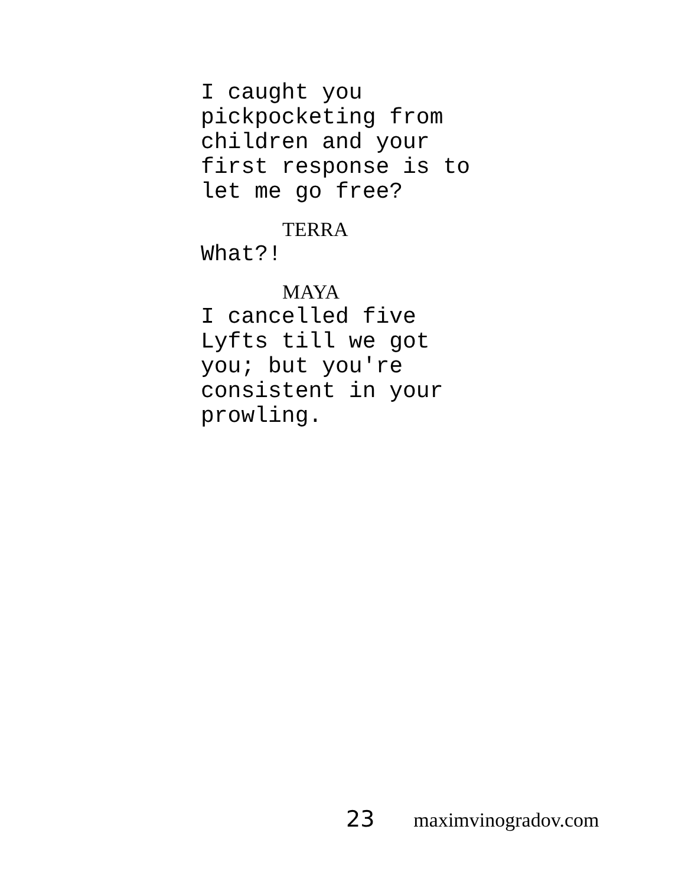I caught you
pickpocketing from
children and your
first response is to
let me go free?
TERRA
What?!
MAYA
I cancelled five
Lyfts till we got
you; but you're
consistent in your
prowling.
23 maximvinogradov.com